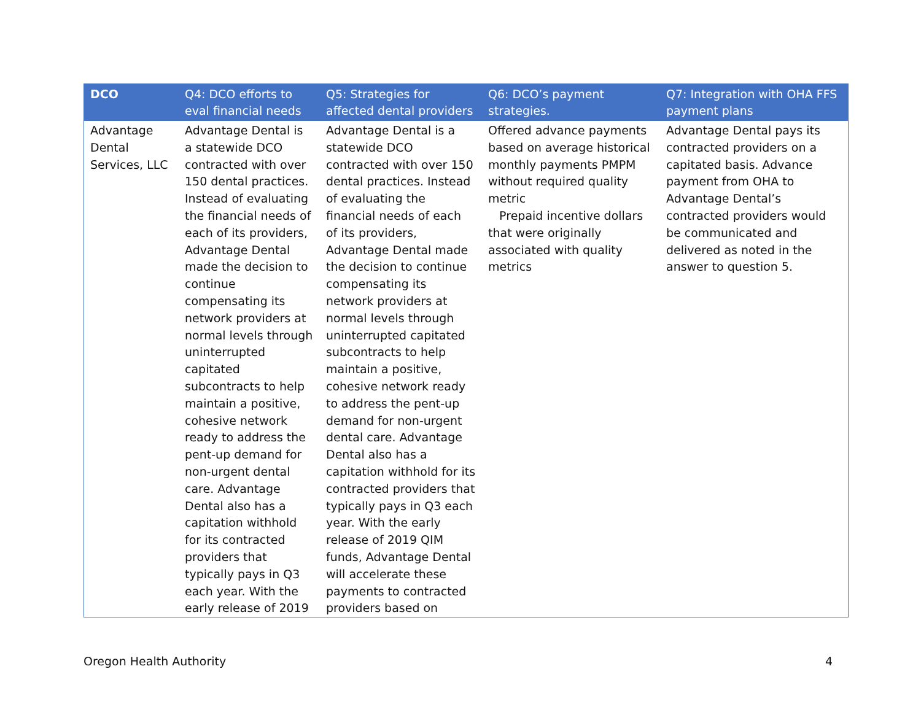| DCO | Q4: DCO efforts to eval financial needs | Q5: Strategies for affected dental providers | Q6: DCO’s payment strategies. | Q7: Integration with OHA FFS payment plans |
| --- | --- | --- | --- | --- |
| Advantage Dental Services, LLC | Advantage Dental is a statewide DCO contracted with over 150 dental practices. Instead of evaluating the financial needs of each of its providers, Advantage Dental made the decision to continue compensating its network providers at normal levels through uninterrupted capitated subcontracts to help maintain a positive, cohesive network ready to address the pent-up demand for non-urgent dental care. Advantage Dental also has a capitation withhold for its contracted providers that typically pays in Q3 each year. With the early release of 2019 | Advantage Dental is a statewide DCO contracted with over 150 dental practices. Instead of evaluating the financial needs of each of its providers, Advantage Dental made the decision to continue compensating its network providers at normal levels through uninterrupted capitated subcontracts to help maintain a positive, cohesive network ready to address the pent-up demand for non-urgent dental care. Advantage Dental also has a capitation withhold for its contracted providers that typically pays in Q3 each year. With the early release of 2019 QIM funds, Advantage Dental will accelerate these payments to contracted providers based on | Offered advance payments based on average historical monthly payments PMPM without required quality metric Prepaid incentive dollars that were originally associated with quality metrics | Advantage Dental pays its contracted providers on a capitated basis. Advance payment from OHA to Advantage Dental’s contracted providers would be communicated and delivered as noted in the answer to question 5. |
Oregon Health Authority 4